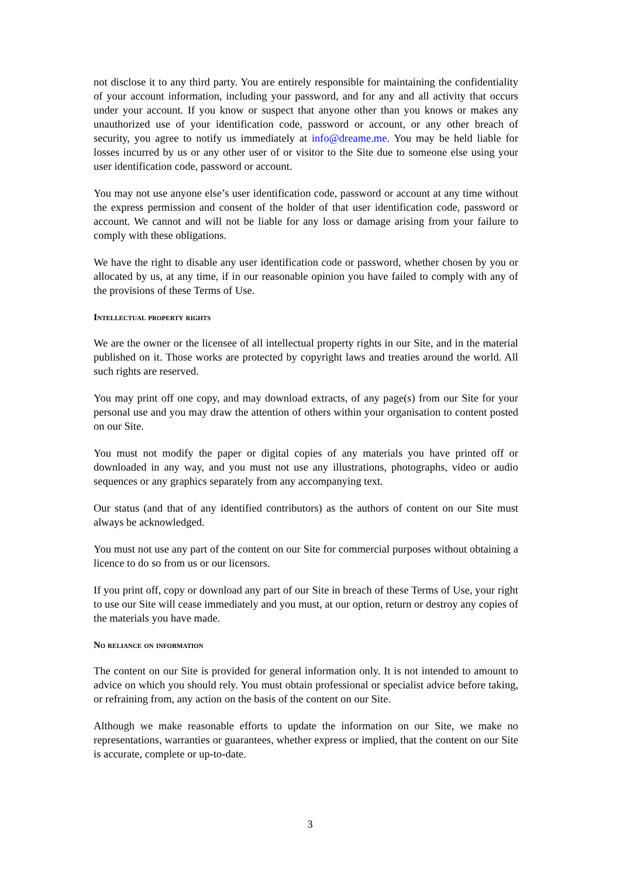not disclose it to any third party. You are entirely responsible for maintaining the confidentiality of your account information, including your password, and for any and all activity that occurs under your account. If you know or suspect that anyone other than you knows or makes any unauthorized use of your identification code, password or account, or any other breach of security, you agree to notify us immediately at info@dreame.me. You may be held liable for losses incurred by us or any other user of or visitor to the Site due to someone else using your user identification code, password or account.
You may not use anyone else’s user identification code, password or account at any time without the express permission and consent of the holder of that user identification code, password or account. We cannot and will not be liable for any loss or damage arising from your failure to comply with these obligations.
We have the right to disable any user identification code or password, whether chosen by you or allocated by us, at any time, if in our reasonable opinion you have failed to comply with any of the provisions of these Terms of Use.
Intellectual property rights
We are the owner or the licensee of all intellectual property rights in our Site, and in the material published on it. Those works are protected by copyright laws and treaties around the world. All such rights are reserved.
You may print off one copy, and may download extracts, of any page(s) from our Site for your personal use and you may draw the attention of others within your organisation to content posted on our Site.
You must not modify the paper or digital copies of any materials you have printed off or downloaded in any way, and you must not use any illustrations, photographs, video or audio sequences or any graphics separately from any accompanying text.
Our status (and that of any identified contributors) as the authors of content on our Site must always be acknowledged.
You must not use any part of the content on our Site for commercial purposes without obtaining a licence to do so from us or our licensors.
If you print off, copy or download any part of our Site in breach of these Terms of Use, your right to use our Site will cease immediately and you must, at our option, return or destroy any copies of the materials you have made.
No reliance on information
The content on our Site is provided for general information only. It is not intended to amount to advice on which you should rely. You must obtain professional or specialist advice before taking, or refraining from, any action on the basis of the content on our Site.
Although we make reasonable efforts to update the information on our Site, we make no representations, warranties or guarantees, whether express or implied, that the content on our Site is accurate, complete or up-to-date.
3